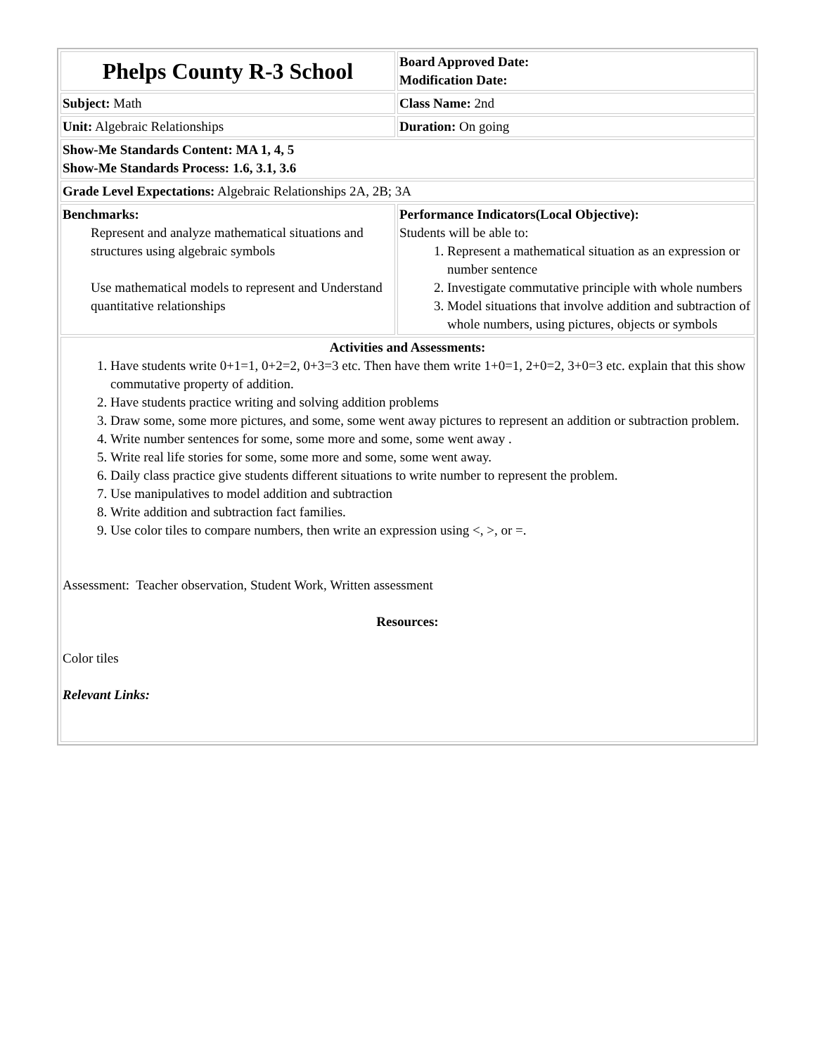| Phelps County R-3 School | Board Approved Date: Modification Date: |
| Subject: Math | Class Name: 2nd |
| Unit: Algebraic Relationships | Duration: On going |
| Show-Me Standards Content: MA 1, 4, 5 Show-Me Standards Process: 1.6, 3.1, 3.6 | |
| Grade Level Expectations: Algebraic Relationships 2A, 2B; 3A | |
| Benchmarks: Represent and analyze mathematical situations and structures using algebraic symbols Use mathematical models to represent and Understand quantitative relationships | Performance Indicators(Local Objective): Students will be able to: 1. Represent a mathematical situation as an expression or number sentence 2. Investigate commutative principle with whole numbers 3. Model situations that involve addition and subtraction of whole numbers, using pictures, objects or symbols |
| Activities and Assessments: 1. Have students write 0+1=1, 0+2=2, 0+3=3 etc. Then have them write 1+0=1, 2+0=2, 3+0=3 etc. explain that this show commutative property of addition. 2. Have students practice writing and solving addition problems 3. Draw some, some more pictures, and some, some went away pictures to represent an addition or subtraction problem. 4. Write number sentences for some, some more and some, some went away . 5. Write real life stories for some, some more and some, some went away. 6. Daily class practice give students different situations to write number to represent the problem. 7. Use manipulatives to model addition and subtraction 8. Write addition and subtraction fact families. 9. Use color tiles to compare numbers, then write an expression using <, >, or =. Assessment: Teacher observation, Student Work, Written assessment Resources: Color tiles Relevant Links: | |